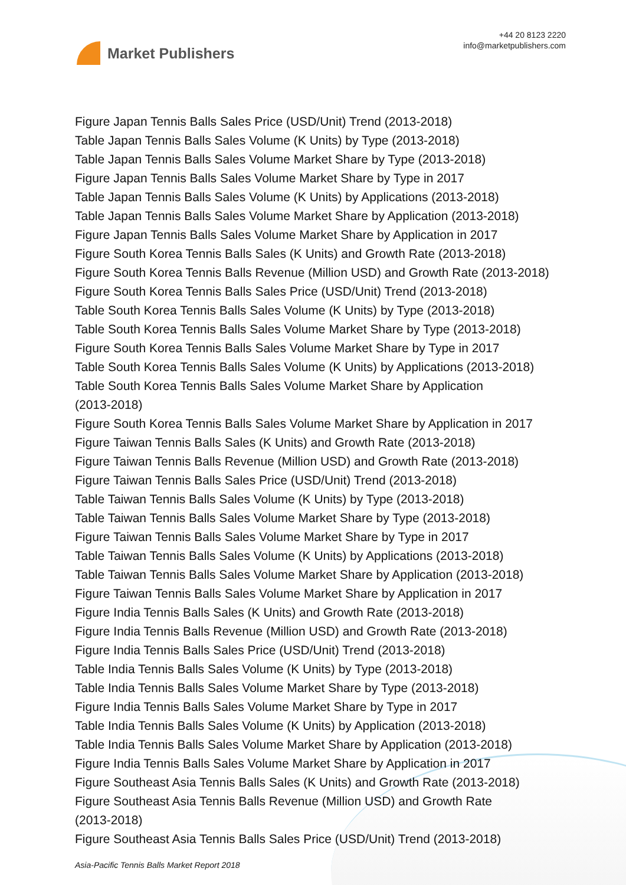Market Publishers
+44 20 8123 2220
info@marketpublishers.com
Figure Japan Tennis Balls Sales Price (USD/Unit) Trend (2013-2018)
Table Japan Tennis Balls Sales Volume (K Units) by Type (2013-2018)
Table Japan Tennis Balls Sales Volume Market Share by Type (2013-2018)
Figure Japan Tennis Balls Sales Volume Market Share by Type in 2017
Table Japan Tennis Balls Sales Volume (K Units) by Applications (2013-2018)
Table Japan Tennis Balls Sales Volume Market Share by Application (2013-2018)
Figure Japan Tennis Balls Sales Volume Market Share by Application in 2017
Figure South Korea Tennis Balls Sales (K Units) and Growth Rate (2013-2018)
Figure South Korea Tennis Balls Revenue (Million USD) and Growth Rate (2013-2018)
Figure South Korea Tennis Balls Sales Price (USD/Unit) Trend (2013-2018)
Table South Korea Tennis Balls Sales Volume (K Units) by Type (2013-2018)
Table South Korea Tennis Balls Sales Volume Market Share by Type (2013-2018)
Figure South Korea Tennis Balls Sales Volume Market Share by Type in 2017
Table South Korea Tennis Balls Sales Volume (K Units) by Applications (2013-2018)
Table South Korea Tennis Balls Sales Volume Market Share by Application
(2013-2018)
Figure South Korea Tennis Balls Sales Volume Market Share by Application in 2017
Figure Taiwan Tennis Balls Sales (K Units) and Growth Rate (2013-2018)
Figure Taiwan Tennis Balls Revenue (Million USD) and Growth Rate (2013-2018)
Figure Taiwan Tennis Balls Sales Price (USD/Unit) Trend (2013-2018)
Table Taiwan Tennis Balls Sales Volume (K Units) by Type (2013-2018)
Table Taiwan Tennis Balls Sales Volume Market Share by Type (2013-2018)
Figure Taiwan Tennis Balls Sales Volume Market Share by Type in 2017
Table Taiwan Tennis Balls Sales Volume (K Units) by Applications (2013-2018)
Table Taiwan Tennis Balls Sales Volume Market Share by Application (2013-2018)
Figure Taiwan Tennis Balls Sales Volume Market Share by Application in 2017
Figure India Tennis Balls Sales (K Units) and Growth Rate (2013-2018)
Figure India Tennis Balls Revenue (Million USD) and Growth Rate (2013-2018)
Figure India Tennis Balls Sales Price (USD/Unit) Trend (2013-2018)
Table India Tennis Balls Sales Volume (K Units) by Type (2013-2018)
Table India Tennis Balls Sales Volume Market Share by Type (2013-2018)
Figure India Tennis Balls Sales Volume Market Share by Type in 2017
Table India Tennis Balls Sales Volume (K Units) by Application (2013-2018)
Table India Tennis Balls Sales Volume Market Share by Application (2013-2018)
Figure India Tennis Balls Sales Volume Market Share by Application in 2017
Figure Southeast Asia Tennis Balls Sales (K Units) and Growth Rate (2013-2018)
Figure Southeast Asia Tennis Balls Revenue (Million USD) and Growth Rate
(2013-2018)
Figure Southeast Asia Tennis Balls Sales Price (USD/Unit) Trend (2013-2018)
Asia-Pacific Tennis Balls Market Report 2018